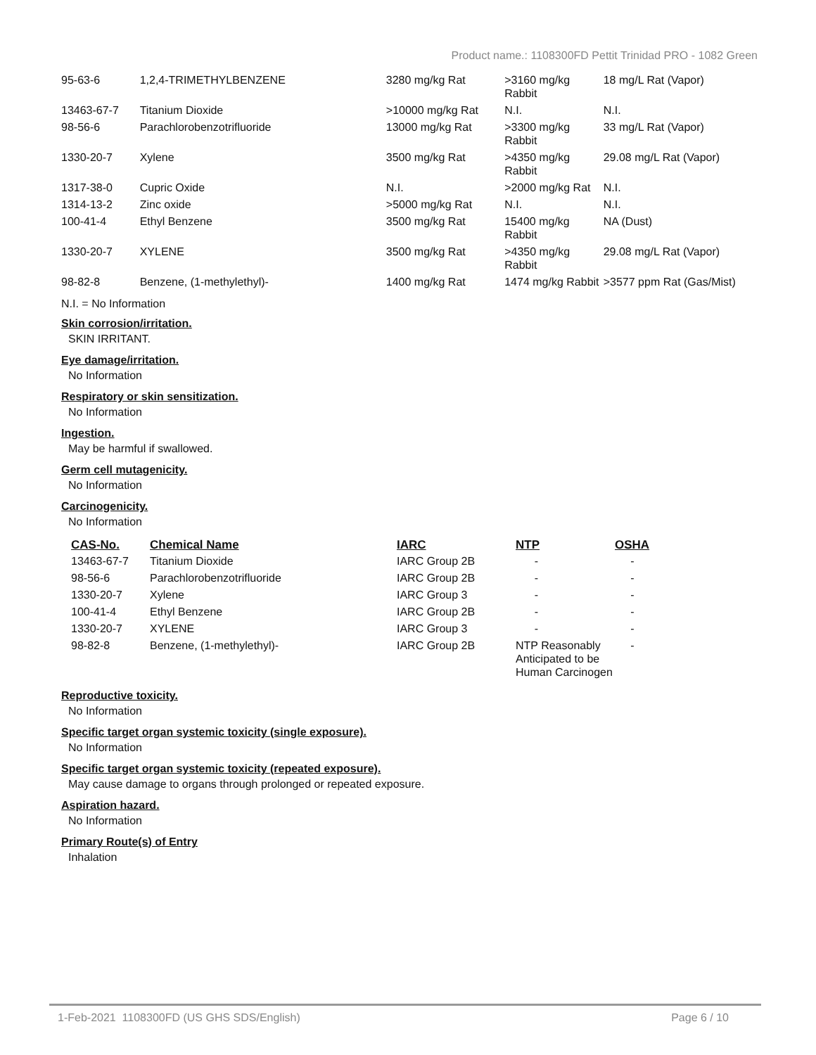Product name.: 1108300FD Pettit Trinidad PRO - 1082 Green
| 95-63-6 | 1,2,4-TRIMETHYLBENZENE | 3280 mg/kg Rat | >3160 mg/kg Rabbit | 18 mg/L Rat (Vapor) |
| 13463-67-7 | Titanium Dioxide | >10000 mg/kg Rat | N.I. | N.I. |
| 98-56-6 | Parachlorobenzotrifluoride | 13000 mg/kg Rat | >3300 mg/kg Rabbit | 33 mg/L Rat (Vapor) |
| 1330-20-7 | Xylene | 3500 mg/kg Rat | >4350 mg/kg Rabbit | 29.08 mg/L Rat (Vapor) |
| 1317-38-0 | Cupric Oxide | N.I. | >2000 mg/kg Rat | N.I. |
| 1314-13-2 | Zinc oxide | >5000 mg/kg Rat | N.I. | N.I. |
| 100-41-4 | Ethyl Benzene | 3500 mg/kg Rat | 15400 mg/kg Rabbit | NA (Dust) |
| 1330-20-7 | XYLENE | 3500 mg/kg Rat | >4350 mg/kg Rabbit | 29.08 mg/L Rat (Vapor) |
| 98-82-8 | Benzene, (1-methylethyl)- | 1400 mg/kg Rat | 1474 mg/kg Rabbit | >3577 ppm Rat (Gas/Mist) |
N.I. = No Information
Skin corrosion/irritation.
SKIN IRRITANT.
Eye damage/irritation.
No Information
Respiratory or skin sensitization.
No Information
Ingestion.
May be harmful if swallowed.
Germ cell mutagenicity.
No Information
Carcinogenicity.
No Information
| CAS-No. | Chemical Name | IARC | NTP | OSHA |
| --- | --- | --- | --- | --- |
| 13463-67-7 | Titanium Dioxide | IARC Group 2B | - | - |
| 98-56-6 | Parachlorobenzotrifluoride | IARC Group 2B | - | - |
| 1330-20-7 | Xylene | IARC Group 3 | - | - |
| 100-41-4 | Ethyl Benzene | IARC Group 2B | - | - |
| 1330-20-7 | XYLENE | IARC Group 3 | - | - |
| 98-82-8 | Benzene, (1-methylethyl)- | IARC Group 2B | NTP Reasonably Anticipated to be Human Carcinogen | - |
Reproductive toxicity.
No Information
Specific target organ systemic toxicity (single exposure).
No Information
Specific target organ systemic toxicity (repeated exposure).
May cause damage to organs through prolonged or repeated exposure.
Aspiration hazard.
No Information
Primary Route(s) of Entry
Inhalation
1-Feb-2021 1108300FD (US GHS SDS/English) Page 6 / 10